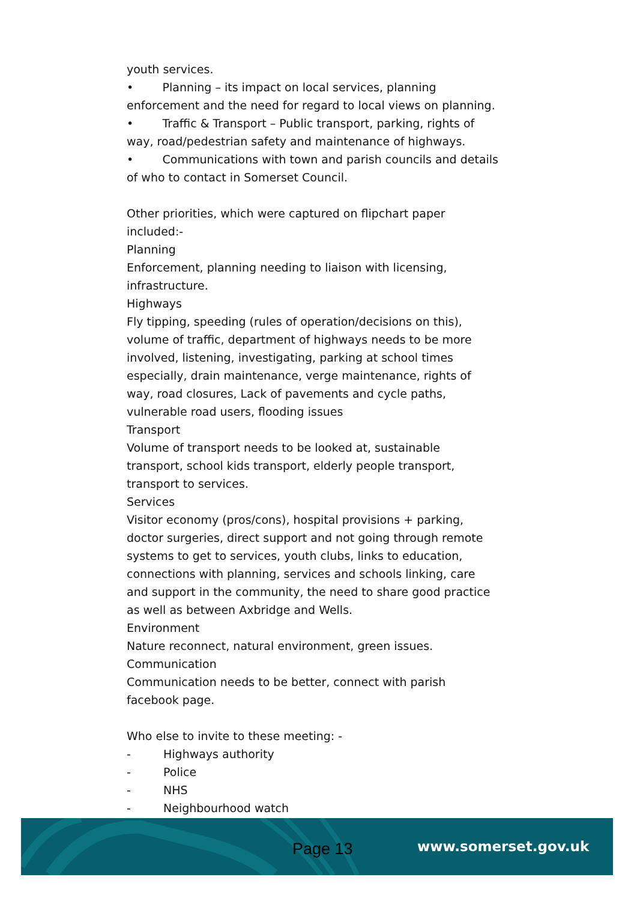youth services.
• Planning – its impact on local services, planning enforcement and the need for regard to local views on planning.
• Traffic & Transport – Public transport, parking, rights of way, road/pedestrian safety and maintenance of highways.
• Communications with town and parish councils and details of who to contact in Somerset Council.
Other priorities, which were captured on flipchart paper included:-
Planning
Enforcement, planning needing to liaison with licensing, infrastructure.
Highways
Fly tipping, speeding (rules of operation/decisions on this), volume of traffic, department of highways needs to be more involved, listening, investigating, parking at school times especially, drain maintenance, verge maintenance, rights of way, road closures, Lack of pavements and cycle paths, vulnerable road users, flooding issues
Transport
Volume of transport needs to be looked at, sustainable transport, school kids transport, elderly people transport, transport to services.
Services
Visitor economy (pros/cons), hospital provisions + parking, doctor surgeries, direct support and not going through remote systems to get to services, youth clubs, links to education, connections with planning, services and schools linking, care and support in the community, the need to share good practice as well as between Axbridge and Wells.
Environment
Nature reconnect, natural environment, green issues.
Communication
Communication needs to be better, connect with parish facebook page.
Who else to invite to these meeting: -
- Highways authority
- Police
- NHS
- Neighbourhood watch
Page 13 www.somerset.gov.uk